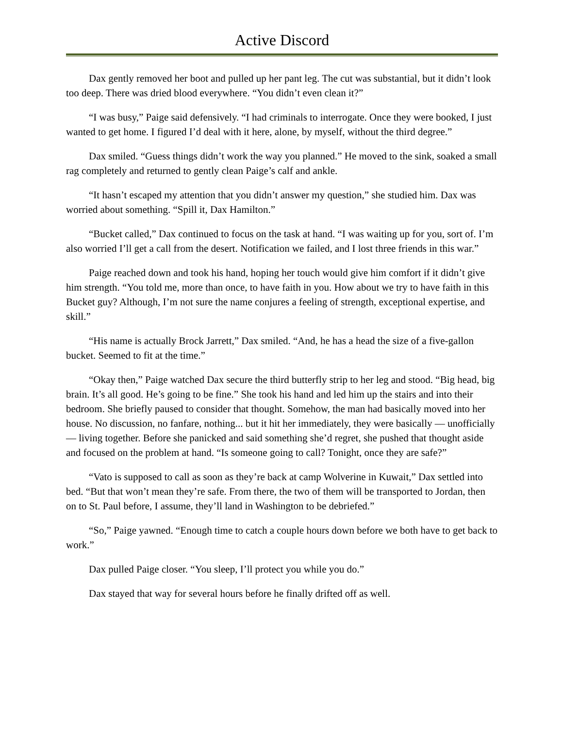Active Discord
Dax gently removed her boot and pulled up her pant leg. The cut was substantial, but it didn’t look too deep. There was dried blood everywhere. “You didn’t even clean it?”
“I was busy,” Paige said defensively. “I had criminals to interrogate. Once they were booked, I just wanted to get home. I figured I’d deal with it here, alone, by myself, without the third degree.”
Dax smiled. “Guess things didn’t work the way you planned.” He moved to the sink, soaked a small rag completely and returned to gently clean Paige’s calf and ankle.
“It hasn’t escaped my attention that you didn’t answer my question,” she studied him. Dax was worried about something. “Spill it, Dax Hamilton.”
“Bucket called,” Dax continued to focus on the task at hand. “I was waiting up for you, sort of. I’m also worried I’ll get a call from the desert. Notification we failed, and I lost three friends in this war.”
Paige reached down and took his hand, hoping her touch would give him comfort if it didn’t give him strength. “You told me, more than once, to have faith in you. How about we try to have faith in this Bucket guy? Although, I’m not sure the name conjures a feeling of strength, exceptional expertise, and skill.”
“His name is actually Brock Jarrett,” Dax smiled. “And, he has a head the size of a five-gallon bucket. Seemed to fit at the time.”
“Okay then,” Paige watched Dax secure the third butterfly strip to her leg and stood. “Big head, big brain. It’s all good. He’s going to be fine.” She took his hand and led him up the stairs and into their bedroom. She briefly paused to consider that thought. Somehow, the man had basically moved into her house. No discussion, no fanfare, nothing... but it hit her immediately, they were basically — unofficially — living together. Before she panicked and said something she’d regret, she pushed that thought aside and focused on the problem at hand. “Is someone going to call? Tonight, once they are safe?”
“Vato is supposed to call as soon as they’re back at camp Wolverine in Kuwait,” Dax settled into bed. “But that won’t mean they’re safe. From there, the two of them will be transported to Jordan, then on to St. Paul before, I assume, they’ll land in Washington to be debriefed.”
“So,” Paige yawned. “Enough time to catch a couple hours down before we both have to get back to work.”
Dax pulled Paige closer. “You sleep, I’ll protect you while you do.”
Dax stayed that way for several hours before he finally drifted off as well.